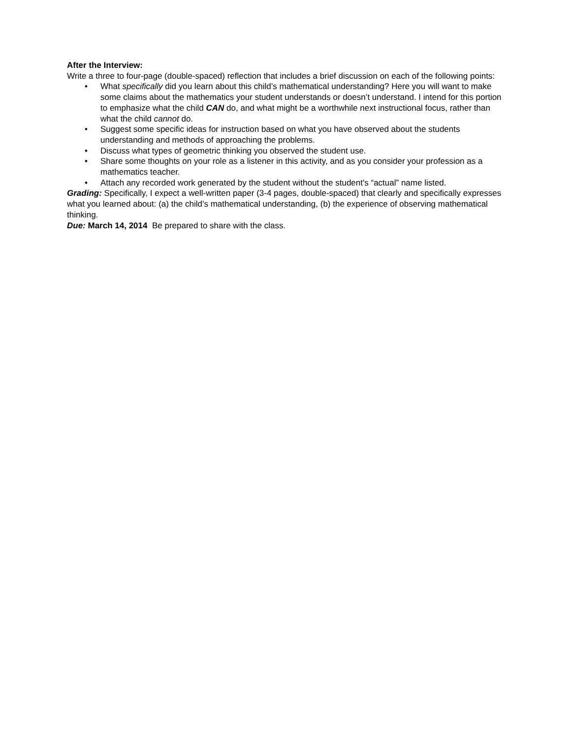After the Interview:
Write a three to four-page (double-spaced) reflection that includes a brief discussion on each of the following points:
• What specifically did you learn about this child’s mathematical understanding? Here you will want to make some claims about the mathematics your student understands or doesn’t understand. I intend for this portion to emphasize what the child CAN do, and what might be a worthwhile next instructional focus, rather than what the child cannot do.
• Suggest some specific ideas for instruction based on what you have observed about the students understanding and methods of approaching the problems.
• Discuss what types of geometric thinking you observed the student use.
• Share some thoughts on your role as a listener in this activity, and as you consider your profession as a mathematics teacher.
• Attach any recorded work generated by the student without the student's “actual” name listed.
Grading: Specifically, I expect a well-written paper (3-4 pages, double-spaced) that clearly and specifically expresses what you learned about: (a) the child’s mathematical understanding, (b) the experience of observing mathematical thinking.
Due: March 14, 2014 Be prepared to share with the class.